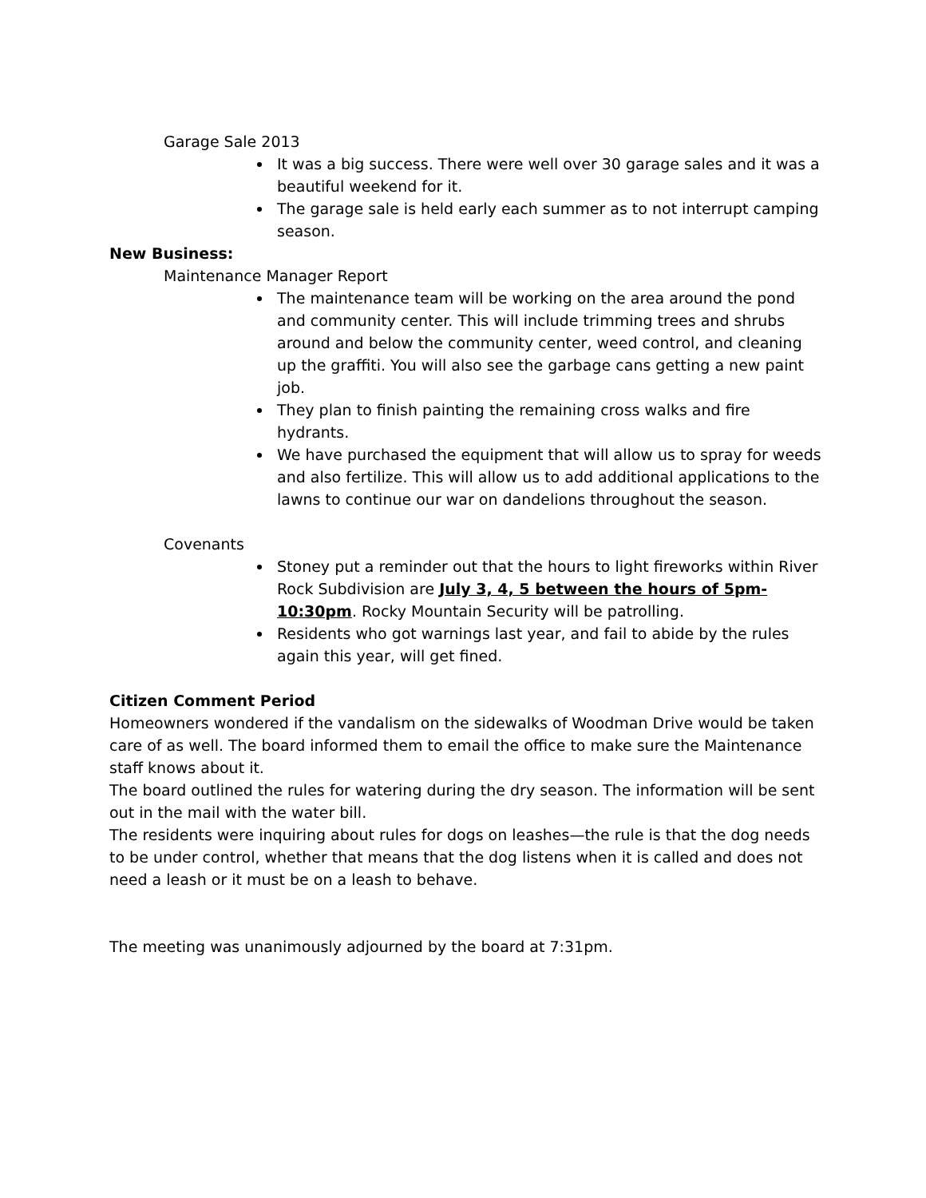Garage Sale 2013
It was a big success. There were well over 30 garage sales and it was a beautiful weekend for it.
The garage sale is held early each summer as to not interrupt camping season.
New Business:
Maintenance Manager Report
The maintenance team will be working on the area around the pond and community center. This will include trimming trees and shrubs around and below the community center, weed control, and cleaning up the graffiti. You will also see the garbage cans getting a new paint job.
They plan to finish painting the remaining cross walks and fire hydrants.
We have purchased the equipment that will allow us to spray for weeds and also fertilize. This will allow us to add additional applications to the lawns to continue our war on dandelions throughout the season.
Covenants
Stoney put a reminder out that the hours to light fireworks within River Rock Subdivision are July 3, 4, 5 between the hours of 5pm-10:30pm. Rocky Mountain Security will be patrolling.
Residents who got warnings last year, and fail to abide by the rules again this year, will get fined.
Citizen Comment Period
Homeowners wondered if the vandalism on the sidewalks of Woodman Drive would be taken care of as well. The board informed them to email the office to make sure the Maintenance staff knows about it.
The board outlined the rules for watering during the dry season. The information will be sent out in the mail with the water bill.
The residents were inquiring about rules for dogs on leashes—the rule is that the dog needs to be under control, whether that means that the dog listens when it is called and does not need a leash or it must be on a leash to behave.
The meeting was unanimously adjourned by the board at 7:31pm.